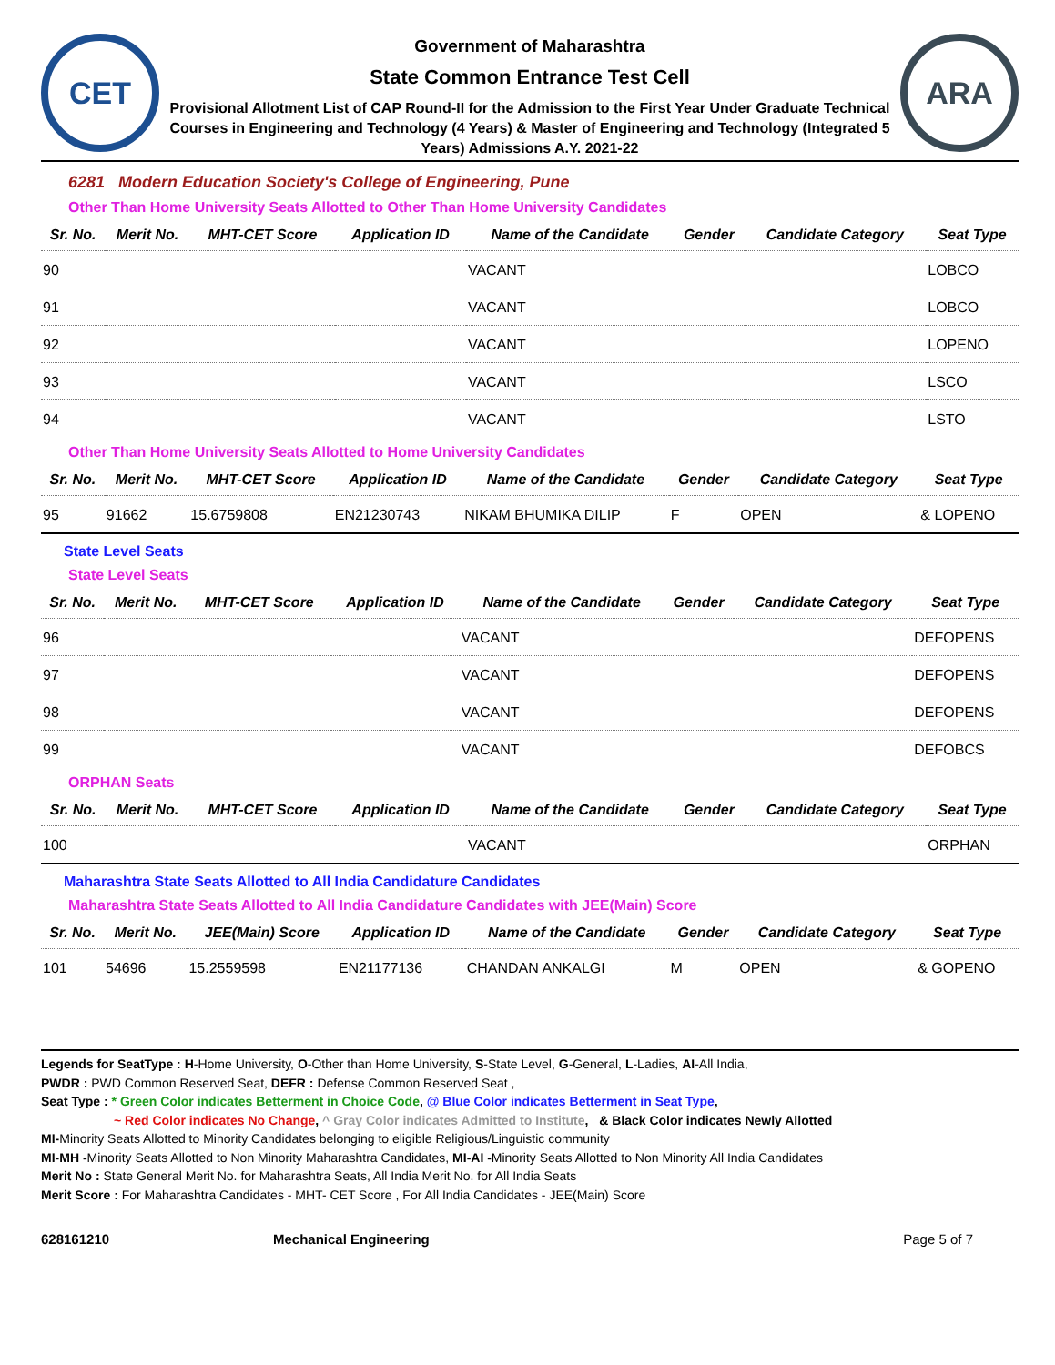CET
Government of Maharashtra
State Common Entrance Test Cell
Provisional Allotment List of CAP Round-II for the Admission to the First Year Under Graduate Technical Courses in Engineering and Technology (4 Years) & Master of Engineering and Technology (Integrated 5 Years) Admissions A.Y. 2021-22
ARA
6281 Modern Education Society's College of Engineering, Pune
Other Than Home University Seats Allotted to Other Than Home University Candidates
| Sr. No. | Merit No. | MHT-CET Score | Application ID | Name of the Candidate | Gender | Candidate Category | Seat Type |
| --- | --- | --- | --- | --- | --- | --- | --- |
| 90 | | | | VACANT | | | LOBCO |
| 91 | | | | VACANT | | | LOBCO |
| 92 | | | | VACANT | | | LOPENO |
| 93 | | | | VACANT | | | LSCO |
| 94 | | | | VACANT | | | LSTO |
Other Than Home University Seats Allotted to Home University Candidates
| Sr. No. | Merit No. | MHT-CET Score | Application ID | Name of the Candidate | Gender | Candidate Category | Seat Type |
| --- | --- | --- | --- | --- | --- | --- | --- |
| 95 | 91662 | 15.6759808 | EN21230743 | NIKAM BHUMIKA DILIP | F | OPEN | & LOPENO |
State Level Seats
State Level Seats
| Sr. No. | Merit No. | MHT-CET Score | Application ID | Name of the Candidate | Gender | Candidate Category | Seat Type |
| --- | --- | --- | --- | --- | --- | --- | --- |
| 96 | | | | VACANT | | | DEFOPENS |
| 97 | | | | VACANT | | | DEFOPENS |
| 98 | | | | VACANT | | | DEFOPENS |
| 99 | | | | VACANT | | | DEFOBCS |
ORPHAN Seats
| Sr. No. | Merit No. | MHT-CET Score | Application ID | Name of the Candidate | Gender | Candidate Category | Seat Type |
| --- | --- | --- | --- | --- | --- | --- | --- |
| 100 | | | | VACANT | | | ORPHAN |
Maharashtra State Seats Allotted to All India Candidature Candidates
Maharashtra State Seats Allotted to All India Candidature Candidates with JEE(Main) Score
| Sr. No. | Merit No. | JEE(Main) Score | Application ID | Name of the Candidate | Gender | Candidate Category | Seat Type |
| --- | --- | --- | --- | --- | --- | --- | --- |
| 101 | 54696 | 15.2559598 | EN21177136 | CHANDAN ANKALGI | M | OPEN | & GOPENO |
Legends for SeatType : H-Home University, O-Other than Home University, S-State Level, G-General, L-Ladies, AI-All India,
PWDR : PWD Common Reserved Seat, DEFR : Defense Common Reserved Seat ,
Seat Type : * Green Color indicates Betterment in Choice Code, @ Blue Color indicates Betterment in Seat Type,
~ Red Color indicates No Change, ^ Gray Color indicates Admitted to Institute, & Black Color indicates Newly Allotted
MI-Minority Seats Allotted to Minority Candidates belonging to eligible Religious/Linguistic community
MI-MH -Minority Seats Allotted to Non Minority Maharashtra Candidates, MI-AI -Minority Seats Allotted to Non Minority All India Candidates
Merit No : State General Merit No. for Maharashtra Seats, All India Merit No. for All India Seats
Merit Score : For Maharashtra Candidates - MHT- CET Score , For All India Candidates - JEE(Main) Score
628161210 Mechanical Engineering Page 5 of 7